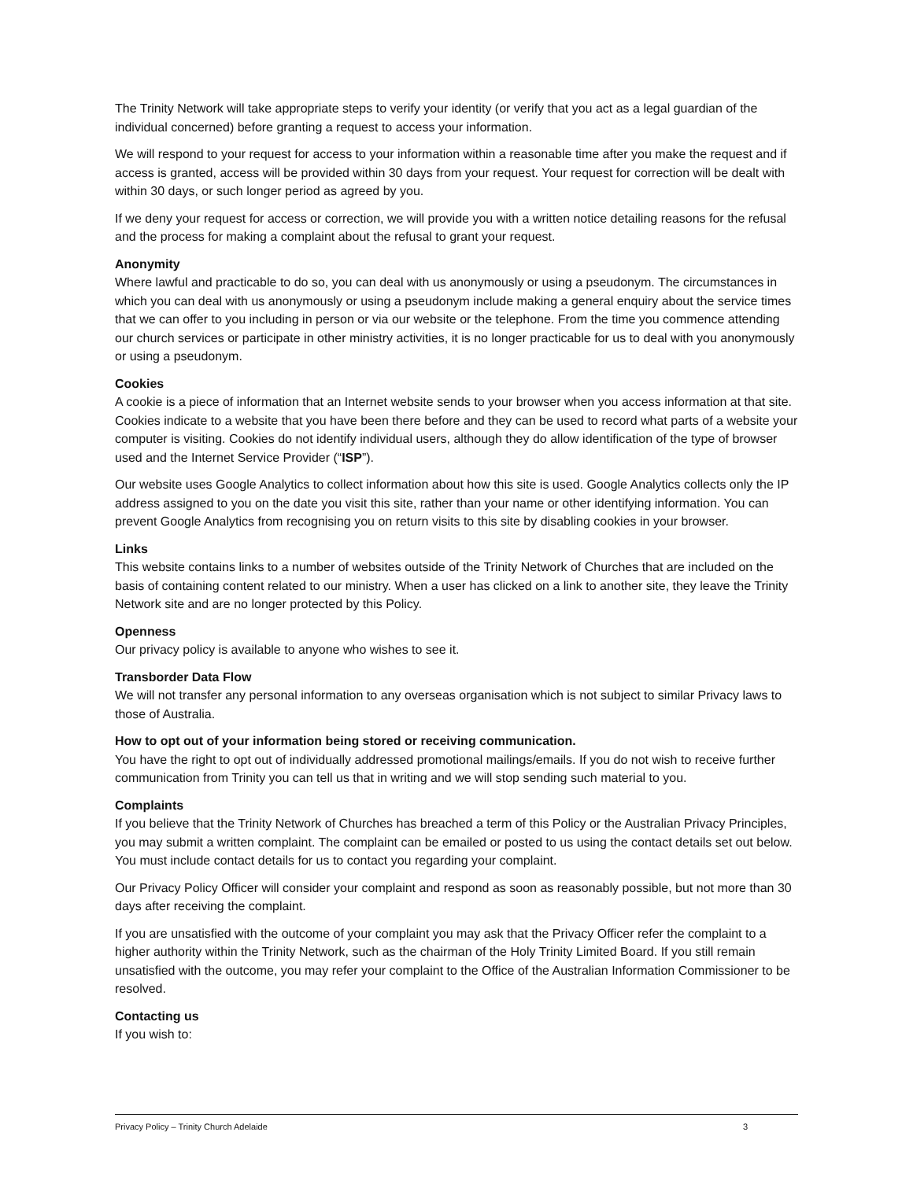The Trinity Network will take appropriate steps to verify your identity (or verify that you act as a legal guardian of the individual concerned) before granting a request to access your information.
We will respond to your request for access to your information within a reasonable time after you make the request and if access is granted, access will be provided within 30 days from your request. Your request for correction will be dealt with within 30 days, or such longer period as agreed by you.
If we deny your request for access or correction, we will provide you with a written notice detailing reasons for the refusal and the process for making a complaint about the refusal to grant your request.
Anonymity
Where lawful and practicable to do so, you can deal with us anonymously or using a pseudonym. The circumstances in which you can deal with us anonymously or using a pseudonym include making a general enquiry about the service times that we can offer to you including in person or via our website or the telephone. From the time you commence attending our church services or participate in other ministry activities, it is no longer practicable for us to deal with you anonymously or using a pseudonym.
Cookies
A cookie is a piece of information that an Internet website sends to your browser when you access information at that site. Cookies indicate to a website that you have been there before and they can be used to record what parts of a website your computer is visiting. Cookies do not identify individual users, although they do allow identification of the type of browser used and the Internet Service Provider (“ISP”).
Our website uses Google Analytics to collect information about how this site is used. Google Analytics collects only the IP address assigned to you on the date you visit this site, rather than your name or other identifying information. You can prevent Google Analytics from recognising you on return visits to this site by disabling cookies in your browser.
Links
This website contains links to a number of websites outside of the Trinity Network of Churches that are included on the basis of containing content related to our ministry. When a user has clicked on a link to another site, they leave the Trinity Network site and are no longer protected by this Policy.
Openness
Our privacy policy is available to anyone who wishes to see it.
Transborder Data Flow
We will not transfer any personal information to any overseas organisation which is not subject to similar Privacy laws to those of Australia.
How to opt out of your information being stored or receiving communication.
You have the right to opt out of individually addressed promotional mailings/emails. If you do not wish to receive further communication from Trinity you can tell us that in writing and we will stop sending such material to you.
Complaints
If you believe that the Trinity Network of Churches has breached a term of this Policy or the Australian Privacy Principles, you may submit a written complaint. The complaint can be emailed or posted to us using the contact details set out below. You must include contact details for us to contact you regarding your complaint.
Our Privacy Policy Officer will consider your complaint and respond as soon as reasonably possible, but not more than 30 days after receiving the complaint.
If you are unsatisfied with the outcome of your complaint you may ask that the Privacy Officer refer the complaint to a higher authority within the Trinity Network, such as the chairman of the Holy Trinity Limited Board. If you still remain unsatisfied with the outcome, you may refer your complaint to the Office of the Australian Information Commissioner to be resolved.
Contacting us
If you wish to:
Privacy Policy – Trinity Church Adelaide 3